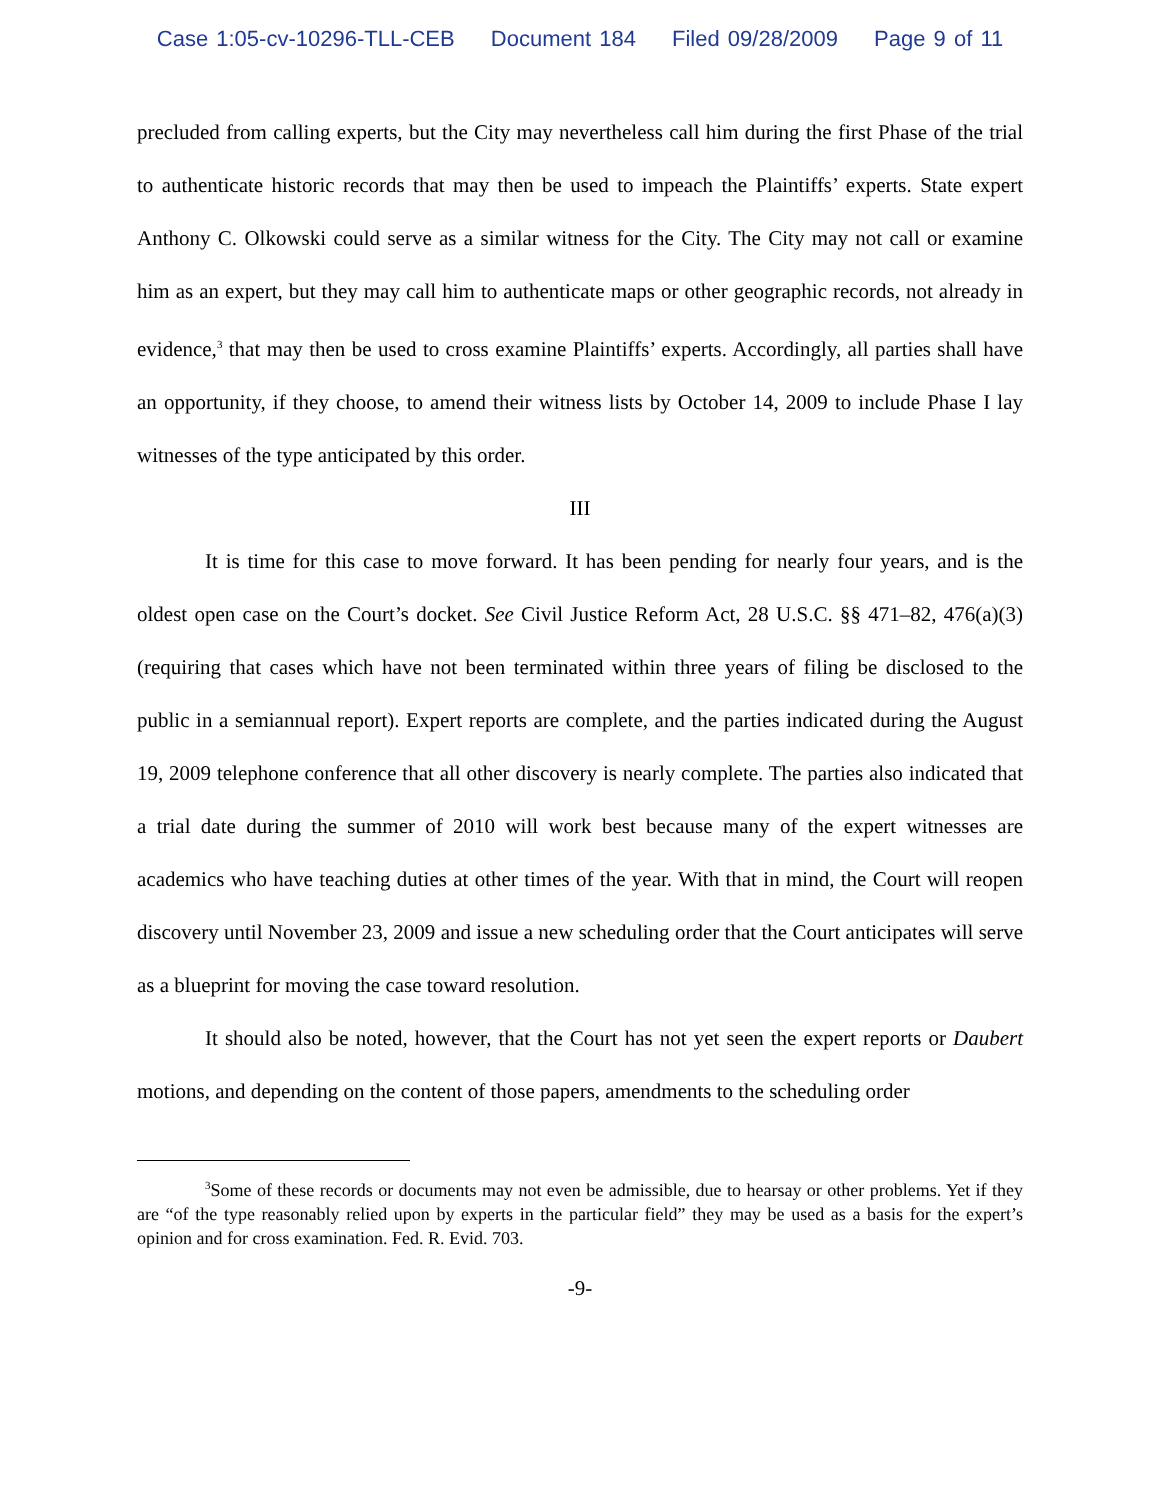Case 1:05-cv-10296-TLL-CEB Document 184 Filed 09/28/2009 Page 9 of 11
precluded from calling experts, but the City may nevertheless call him during the first Phase of the trial to authenticate historic records that may then be used to impeach the Plaintiffs’ experts. State expert Anthony C. Olkowski could serve as a similar witness for the City. The City may not call or examine him as an expert, but they may call him to authenticate maps or other geographic records, not already in evidence,<sup>3</sup> that may then be used to cross examine Plaintiffs’ experts. Accordingly, all parties shall have an opportunity, if they choose, to amend their witness lists by October 14, 2009 to include Phase I lay witnesses of the type anticipated by this order.
III
It is time for this case to move forward. It has been pending for nearly four years, and is the oldest open case on the Court’s docket. See Civil Justice Reform Act, 28 U.S.C. §§ 471–82, 476(a)(3) (requiring that cases which have not been terminated within three years of filing be disclosed to the public in a semiannual report). Expert reports are complete, and the parties indicated during the August 19, 2009 telephone conference that all other discovery is nearly complete. The parties also indicated that a trial date during the summer of 2010 will work best because many of the expert witnesses are academics who have teaching duties at other times of the year. With that in mind, the Court will reopen discovery until November 23, 2009 and issue a new scheduling order that the Court anticipates will serve as a blueprint for moving the case toward resolution.
It should also be noted, however, that the Court has not yet seen the expert reports or Daubert motions, and depending on the content of those papers, amendments to the scheduling order
<sup>3</sup> Some of these records or documents may not even be admissible, due to hearsay or other problems. Yet if they are “of the type reasonably relied upon by experts in the particular field” they may be used as a basis for the expert’s opinion and for cross examination. Fed. R. Evid. 703.
-9-